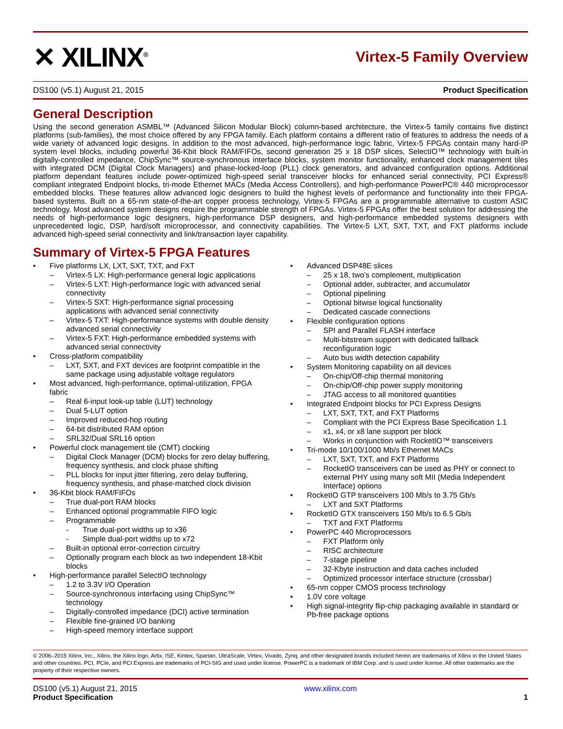✕ XILINX<sup>®</sup>
Virtex-5 Family Overview
DS100 (v5.1) August 21, 2015 Product Specification
General Description
Using the second generation ASMBL™ (Advanced Silicon Modular Block) column-based architecture, the Virtex-5 family contains five distinct platforms (sub-families), the most choice offered by any FPGA family. Each platform contains a different ratio of features to address the needs of a wide variety of advanced logic designs. In addition to the most advanced, high-performance logic fabric, Virtex-5 FPGAs contain many hard-IP system level blocks, including powerful 36-Kbit block RAM/FIFOs, second generation 25 x 18 DSP slices, SelectIO™ technology with built-in digitally-controlled impedance, ChipSync™ source-synchronous interface blocks, system monitor functionality, enhanced clock management tiles with integrated DCM (Digital Clock Managers) and phase-locked-loop (PLL) clock generators, and advanced configuration options. Additional platform dependant features include power-optimized high-speed serial transceiver blocks for enhanced serial connectivity, PCI Express® compliant integrated Endpoint blocks, tri-mode Ethernet MACs (Media Access Controllers), and high-performance PowerPC® 440 microprocessor embedded blocks. These features allow advanced logic designers to build the highest levels of performance and functionality into their FPGA-based systems. Built on a 65-nm state-of-the-art copper process technology, Virtex-5 FPGAs are a programmable alternative to custom ASIC technology. Most advanced system designs require the programmable strength of FPGAs. Virtex-5 FPGAs offer the best solution for addressing the needs of high-performance logic designers, high-performance DSP designers, and high-performance embedded systems designers with unprecedented logic, DSP, hard/soft microprocessor, and connectivity capabilities. The Virtex-5 LXT, SXT, TXT, and FXT platforms include advanced high-speed serial connectivity and link/transaction layer capability.
Summary of Virtex-5 FPGA Features
• Five platforms LX, LXT, SXT, TXT, and FXT
– Virtex-5 LX: High-performance general logic applications
– Virtex-5 LXT: High-performance logic with advanced serial connectivity
– Virtex-5 SXT: High-performance signal processing applications with advanced serial connectivity
– Virtex-5 TXT: High-performance systems with double density advanced serial connectivity
– Virtex-5 FXT: High-performance embedded systems with advanced serial connectivity
• Cross-platform compatibility
– LXT, SXT, and FXT devices are footprint compatible in the same package using adjustable voltage regulators
• Most advanced, high-performance, optimal-utilization, FPGA fabric
– Real 6-input look-up table (LUT) technology
– Dual 5-LUT option
– Improved reduced-hop routing
– 64-bit distributed RAM option
– SRL32/Dual SRL16 option
• Powerful clock management tile (CMT) clocking
– Digital Clock Manager (DCM) blocks for zero delay buffering, frequency synthesis, and clock phase shifting
– PLL blocks for input jitter filtering, zero delay buffering, frequency synthesis, and phase-matched clock division
• 36-Kbit block RAM/FIFOs
– True dual-port RAM blocks
– Enhanced optional programmable FIFO logic
– Programmable
- True dual-port widths up to x36
- Simple dual-port widths up to x72
– Built-in optional error-correction circuitry
– Optionally program each block as two independent 18-Kbit blocks
• High-performance parallel SelectIO technology
– 1.2 to 3.3V I/O Operation
– Source-synchronous interfacing using ChipSync™ technology
– Digitally-controlled impedance (DCI) active termination
– Flexible fine-grained I/O banking
– High-speed memory interface support
• Advanced DSP48E slices
– 25 x 18, two’s complement, multiplication
– Optional adder, subtracter, and accumulator
– Optional pipelining
– Optional bitwise logical functionality
– Dedicated cascade connections
• Flexible configuration options
– SPI and Parallel FLASH interface
– Multi-bitstream support with dedicated fallback reconfiguration logic
– Auto bus width detection capability
• System Monitoring capability on all devices
– On-chip/Off-chip thermal monitoring
– On-chip/Off-chip power supply monitoring
– JTAG access to all monitored quantities
• Integrated Endpoint blocks for PCI Express Designs
– LXT, SXT, TXT, and FXT Platforms
– Compliant with the PCI Express Base Specification 1.1
– x1, x4, or x8 lane support per block
– Works in conjunction with RocketIO™ transceivers
• Tri-mode 10/100/1000 Mb/s Ethernet MACs
– LXT, SXT, TXT, and FXT Platforms
– RocketIO transceivers can be used as PHY or connect to external PHY using many soft MII (Media Independent Interface) options
• RocketIO GTP transceivers 100 Mb/s to 3.75 Gb/s
– LXT and SXT Platforms
• RocketIO GTX transceivers 150 Mb/s to 6.5 Gb/s
– TXT and FXT Platforms
• PowerPC 440 Microprocessors
– FXT Platform only
– RISC architecture
– 7-stage pipeline
– 32-Kbyte instruction and data caches included
– Optimized processor interface structure (crossbar)
• 65-nm copper CMOS process technology
• 1.0V core voltage
• High signal-integrity flip-chip packaging available in standard or Pb-free package options
© 2006–2015 Xilinx, Inc., Xilinx, the Xilinx logo, Artix, ISE, Kintex, Spartan, UltraScale, Virtex, Vivado, Zynq, and other designated brands included herein are trademarks of Xilinx in the United States and other countries. PCI, PCIe, and PCI Express are trademarks of PCI-SIG and used under license. PowerPC is a trademark of IBM Corp. and is used under license. All other trademarks are the property of their respective owners.
DS100 (v5.1) August 21, 2015
Product Specification
www.xilinx.com
1